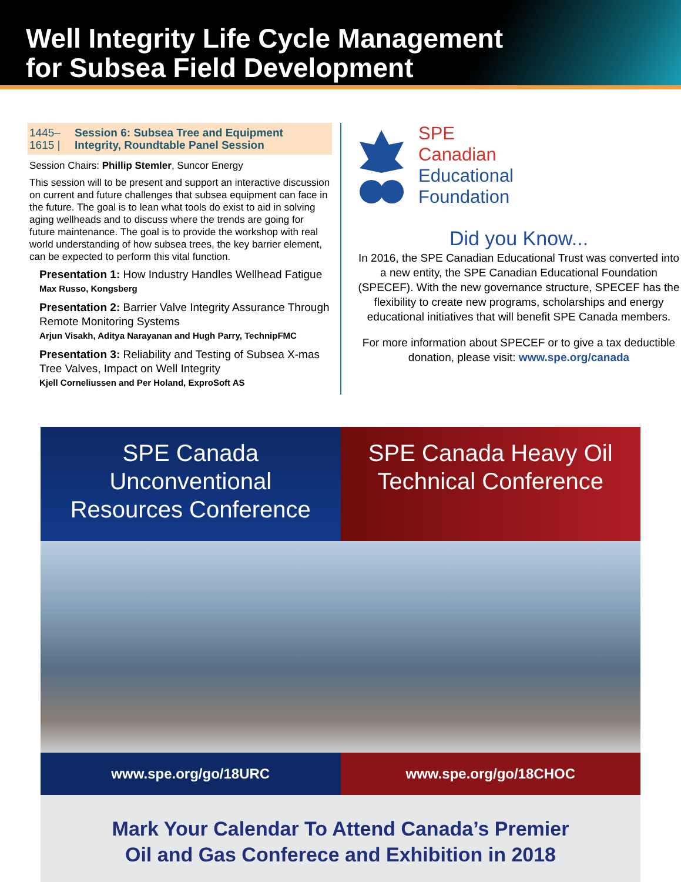Well Integrity Life Cycle Management
for Subsea Field Development
1445–1615 | Session 6: Subsea Tree and Equipment Integrity, Roundtable Panel Session
Session Chairs: Phillip Stemler, Suncor Energy
This session will to be present and support an interactive discussion on current and future challenges that subsea equipment can face in the future. The goal is to lean what tools do exist to aid in solving aging wellheads and to discuss where the trends are going for future maintenance. The goal is to provide the workshop with real world understanding of how subsea trees, the key barrier element, can be expected to perform this vital function.
Presentation 1: How Industry Handles Wellhead Fatigue
Max Russo, Kongsberg
Presentation 2: Barrier Valve Integrity Assurance Through Remote Monitoring Systems
Arjun Visakh, Aditya Narayanan and Hugh Parry, TechnipFMC
Presentation 3: Reliability and Testing of Subsea X-mas Tree Valves, Impact on Well Integrity
Kjell Corneliussen and Per Holand, ExproSoft AS
SPE
Canadian
Educational
Foundation
Did you Know...
In 2016, the SPE Canadian Educational Trust was converted into a new entity, the SPE Canadian Educational Foundation (SPECEF). With the new governance structure, SPECEF has the flexibility to create new programs, scholarships and energy educational initiatives that will benefit SPE Canada members.
For more information about SPECEF or to give a tax deductible donation, please visit: www.spe.org/canada
SPE Canada Unconventional
Resources Conference
SPE Canada Heavy Oil
Technical Conference
www.spe.org/go/18URC www.spe.org/go/18CHOC
Mark Your Calendar To Attend Canada’s Premier
Oil and Gas Conferece and Exhibition in 2018